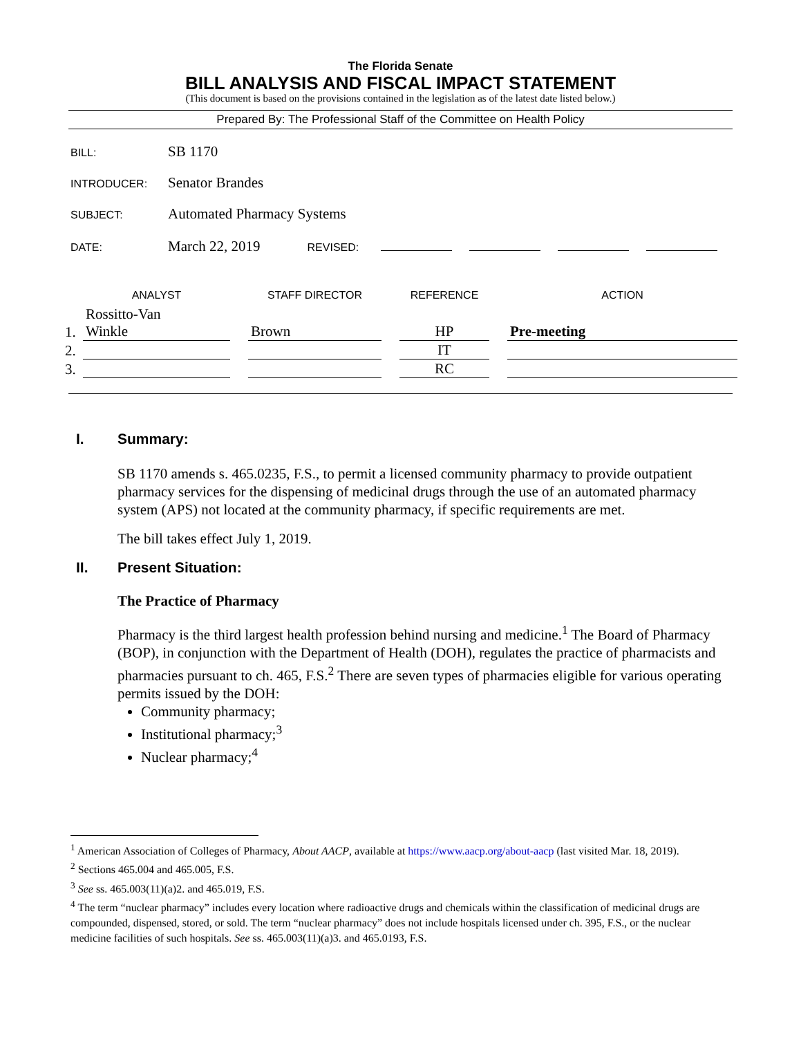The Florida Senate
BILL ANALYSIS AND FISCAL IMPACT STATEMENT
(This document is based on the provisions contained in the legislation as of the latest date listed below.)
Prepared By: The Professional Staff of the Committee on Health Policy
BILL: SB 1170
INTRODUCER: Senator Brandes
SUBJECT: Automated Pharmacy Systems
DATE: March 22, 2019 REVISED:
| | ANALYST | | STAFF DIRECTOR | | REFERENCE | | ACTION |
| --- | --- | --- | --- | --- | --- | --- | --- |
| 1. | Rossitto-Van Winkle | | Brown | | HP | | Pre-meeting |
| 2. | | | | | IT | | |
| 3. | | | | | RC | | |
I. Summary:
SB 1170 amends s. 465.0235, F.S., to permit a licensed community pharmacy to provide outpatient pharmacy services for the dispensing of medicinal drugs through the use of an automated pharmacy system (APS) not located at the community pharmacy, if specific requirements are met.
The bill takes effect July 1, 2019.
II. Present Situation:
The Practice of Pharmacy
Pharmacy is the third largest health profession behind nursing and medicine.<sup>1</sup> The Board of Pharmacy (BOP), in conjunction with the Department of Health (DOH), regulates the practice of pharmacists and pharmacies pursuant to ch. 465, F.S.<sup>2</sup> There are seven types of pharmacies eligible for various operating permits issued by the DOH:
Community pharmacy;
Institutional pharmacy;<sup>3</sup>
Nuclear pharmacy;<sup>4</sup>
<sup>1</sup> American Association of Colleges of Pharmacy, About AACP, available at https://www.aacp.org/about-aacp (last visited Mar. 18, 2019).
<sup>2</sup> Sections 465.004 and 465.005, F.S.
<sup>3</sup> See ss. 465.003(11)(a)2. and 465.019, F.S.
<sup>4</sup> The term “nuclear pharmacy” includes every location where radioactive drugs and chemicals within the classification of medicinal drugs are compounded, dispensed, stored, or sold. The term “nuclear pharmacy” does not include hospitals licensed under ch. 395, F.S., or the nuclear medicine facilities of such hospitals. See ss. 465.003(11)(a)3. and 465.0193, F.S.